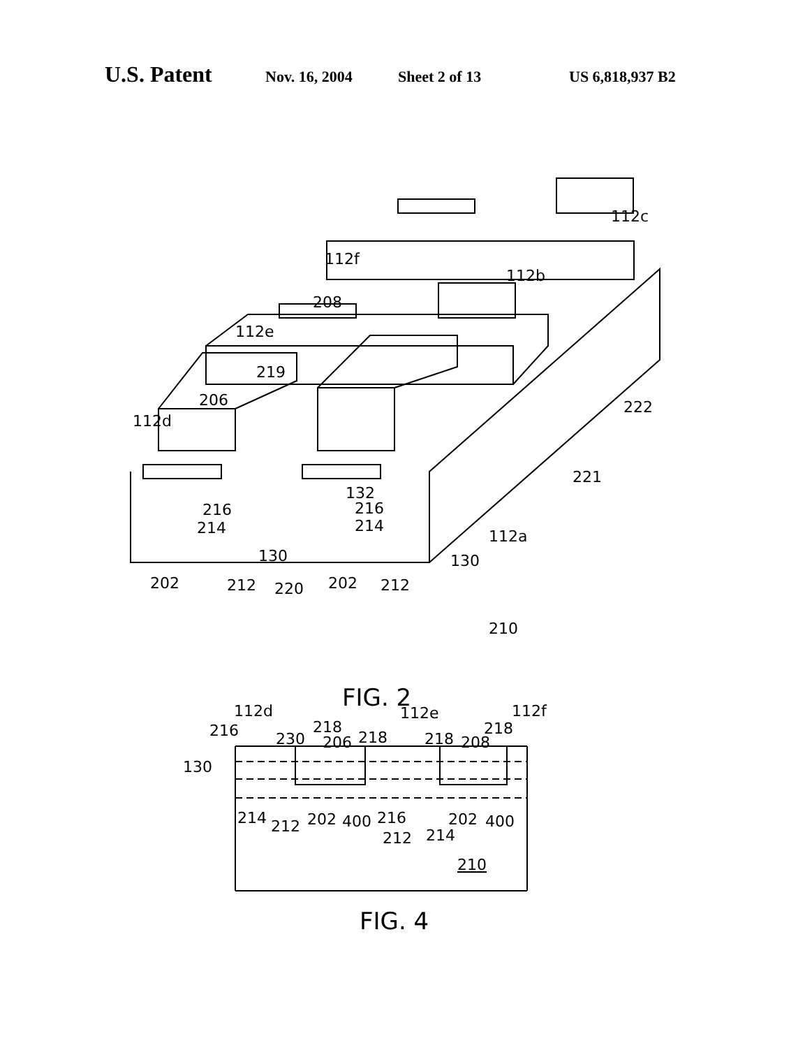U.S. Patent Nov. 16, 2004 Sheet 2 of 13 US 6,818,937 B2
112c
112f
112b
208
112e
219
206
222
112d
221
132
216
216
214
214
112a
130
130
202
212
220
202
212
210
FIG. 2
112d
112e
112f
216
230
218
206
218
218
208
218
130
214
212
202
400
216
212
214
202
400
210
FIG. 4